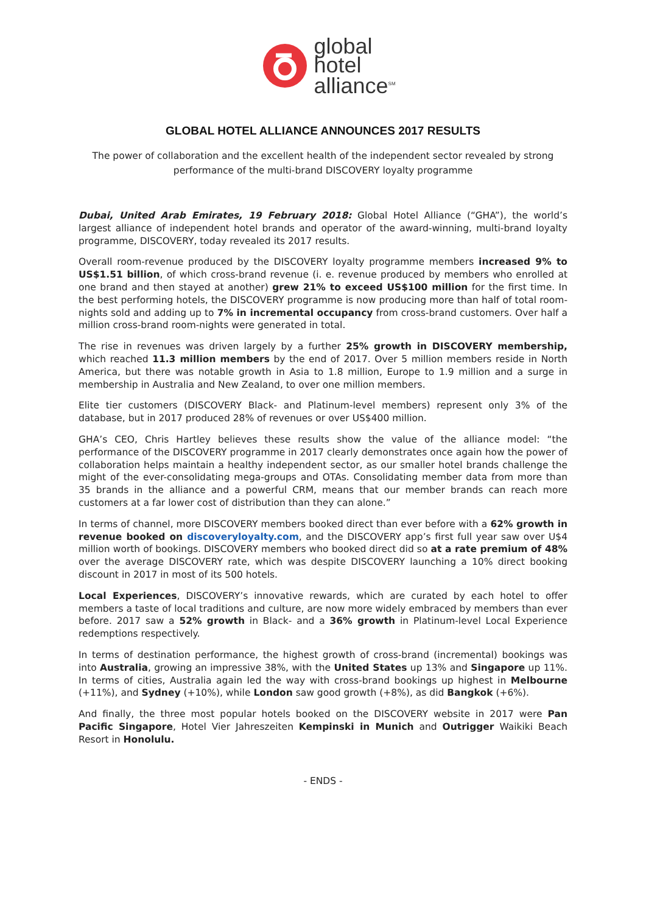global
hotel
alliance<sup>SM</sup>
GLOBAL HOTEL ALLIANCE ANNOUNCES 2017 RESULTS
The power of collaboration and the excellent health of the independent sector revealed by strong performance of the multi-brand DISCOVERY loyalty programme
Dubai, United Arab Emirates, 19 February 2018: Global Hotel Alliance (“GHA”), the world’s largest alliance of independent hotel brands and operator of the award-winning, multi-brand loyalty programme, DISCOVERY, today revealed its 2017 results.
Overall room-revenue produced by the DISCOVERY loyalty programme members increased 9% to US$1.51 billion, of which cross-brand revenue (i. e. revenue produced by members who enrolled at one brand and then stayed at another) grew 21% to exceed US$100 million for the first time. In the best performing hotels, the DISCOVERY programme is now producing more than half of total room-nights sold and adding up to 7% in incremental occupancy from cross-brand customers. Over half a million cross-brand room-nights were generated in total.
The rise in revenues was driven largely by a further 25% growth in DISCOVERY membership, which reached 11.3 million members by the end of 2017. Over 5 million members reside in North America, but there was notable growth in Asia to 1.8 million, Europe to 1.9 million and a surge in membership in Australia and New Zealand, to over one million members.
Elite tier customers (DISCOVERY Black- and Platinum-level members) represent only 3% of the database, but in 2017 produced 28% of revenues or over US$400 million.
GHA’s CEO, Chris Hartley believes these results show the value of the alliance model: “the performance of the DISCOVERY programme in 2017 clearly demonstrates once again how the power of collaboration helps maintain a healthy independent sector, as our smaller hotel brands challenge the might of the ever-consolidating mega-groups and OTAs. Consolidating member data from more than 35 brands in the alliance and a powerful CRM, means that our member brands can reach more customers at a far lower cost of distribution than they can alone.”
In terms of channel, more DISCOVERY members booked direct than ever before with a 62% growth in revenue booked on discoveryloyalty.com, and the DISCOVERY app’s first full year saw over U$4 million worth of bookings. DISCOVERY members who booked direct did so at a rate premium of 48% over the average DISCOVERY rate, which was despite DISCOVERY launching a 10% direct booking discount in 2017 in most of its 500 hotels.
Local Experiences, DISCOVERY’s innovative rewards, which are curated by each hotel to offer members a taste of local traditions and culture, are now more widely embraced by members than ever before. 2017 saw a 52% growth in Black- and a 36% growth in Platinum-level Local Experience redemptions respectively.
In terms of destination performance, the highest growth of cross-brand (incremental) bookings was into Australia, growing an impressive 38%, with the United States up 13% and Singapore up 11%. In terms of cities, Australia again led the way with cross-brand bookings up highest in Melbourne (+11%), and Sydney (+10%), while London saw good growth (+8%), as did Bangkok (+6%).
And finally, the three most popular hotels booked on the DISCOVERY website in 2017 were Pan Pacific Singapore, Hotel Vier Jahreszeiten Kempinski in Munich and Outrigger Waikiki Beach Resort in Honolulu.
- ENDS -